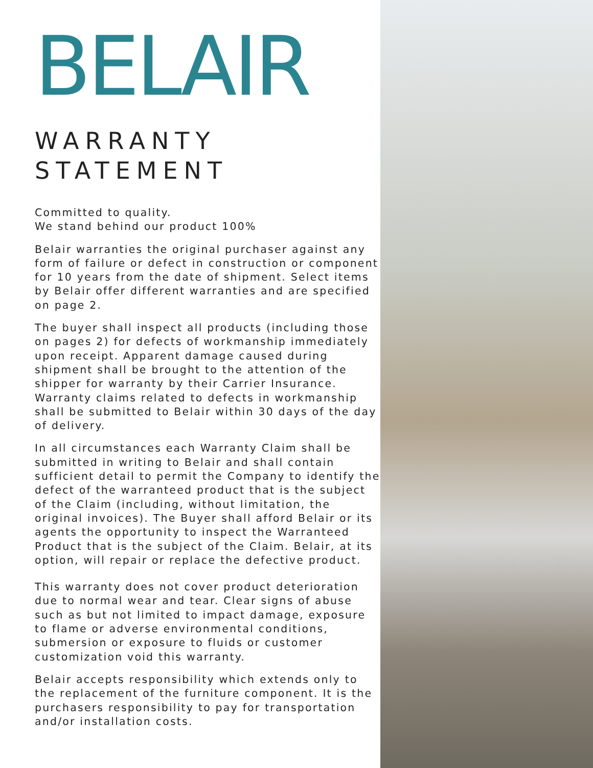BELAIR
WARRANTY
STATEMENT
Committed to quality.
We stand behind our product 100%
Belair warranties the original purchaser against any form of failure or defect in construction or component for 10 years from the date of shipment. Select items by Belair offer different warranties and are specified on page 2.
The buyer shall inspect all products (including those on pages 2) for defects of workmanship immediately upon receipt. Apparent damage caused during shipment shall be brought to the attention of the shipper for warranty by their Carrier Insurance. Warranty claims related to defects in workmanship shall be submitted to Belair within 30 days of the day of delivery.
In all circumstances each Warranty Claim shall be submitted in writing to Belair and shall contain sufficient detail to permit the Company to identify the defect of the warranteed product that is the subject of the Claim (including, without limitation, the original invoices). The Buyer shall afford Belair or its agents the opportunity to inspect the Warranteed Product that is the subject of the Claim. Belair, at its option, will repair or replace the defective product.
This warranty does not cover product deterioration due to normal wear and tear. Clear signs of abuse such as but not limited to impact damage, exposure to flame or adverse environmental conditions, submersion or exposure to fluids or customer customization void this warranty.
Belair accepts responsibility which extends only to the replacement of the furniture component. It is the purchasers responsibility to pay for transportation and/or installation costs.